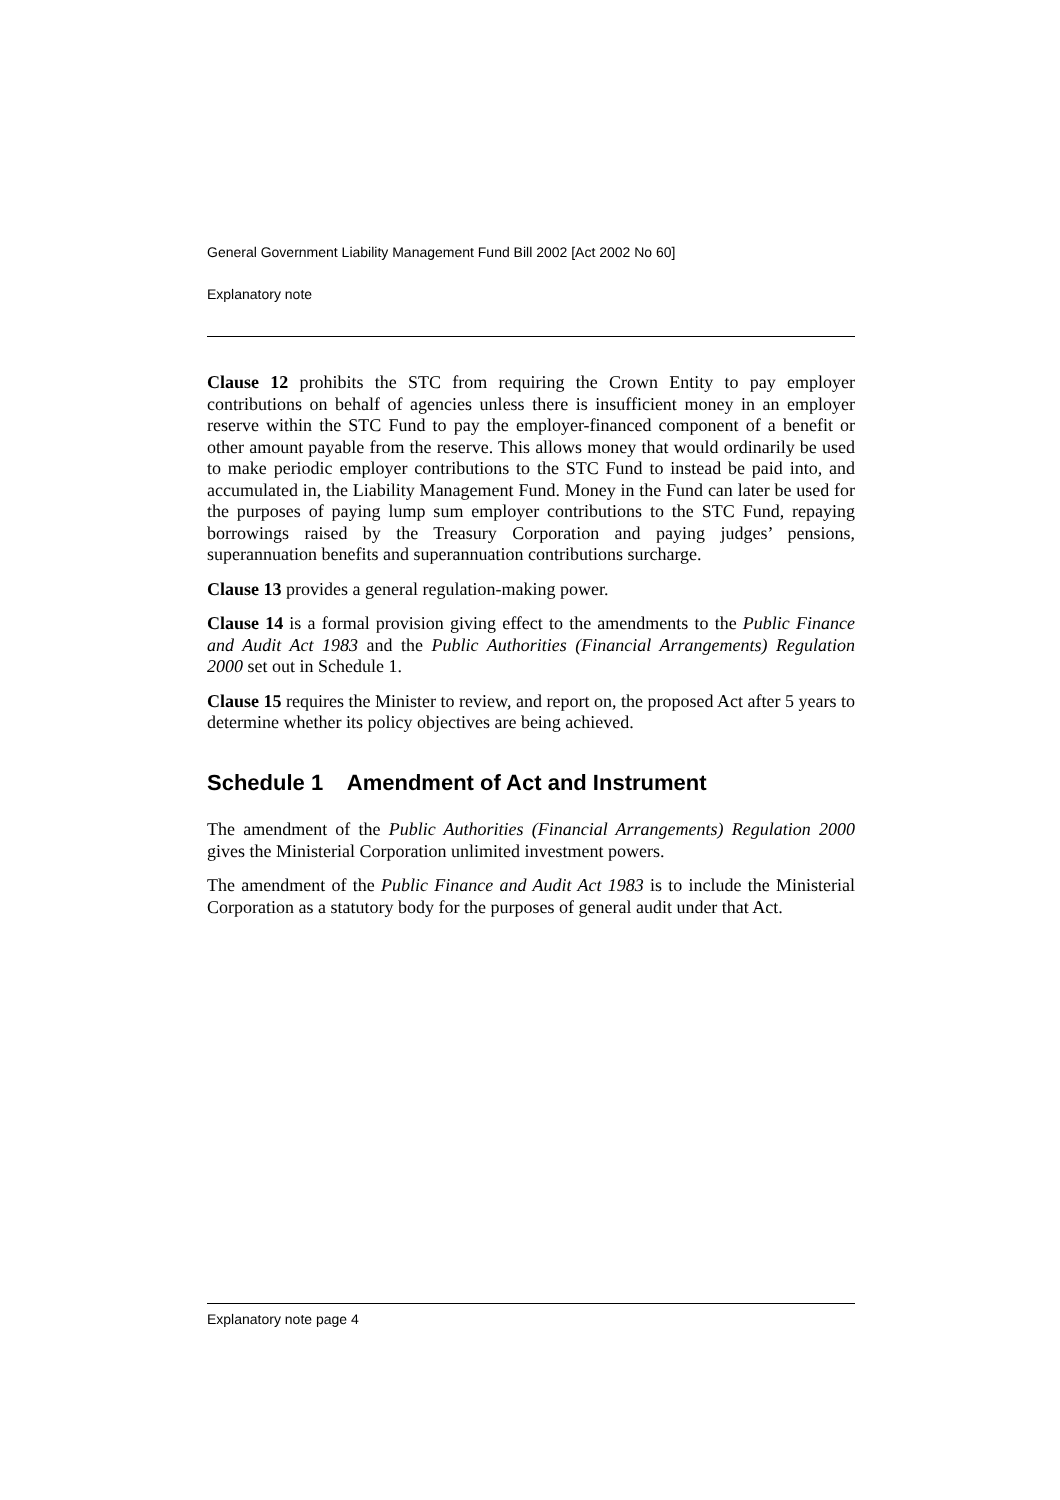General Government Liability Management Fund Bill 2002 [Act 2002 No 60]
Explanatory note
Clause 12 prohibits the STC from requiring the Crown Entity to pay employer contributions on behalf of agencies unless there is insufficient money in an employer reserve within the STC Fund to pay the employer-financed component of a benefit or other amount payable from the reserve. This allows money that would ordinarily be used to make periodic employer contributions to the STC Fund to instead be paid into, and accumulated in, the Liability Management Fund. Money in the Fund can later be used for the purposes of paying lump sum employer contributions to the STC Fund, repaying borrowings raised by the Treasury Corporation and paying judges’ pensions, superannuation benefits and superannuation contributions surcharge.
Clause 13 provides a general regulation-making power.
Clause 14 is a formal provision giving effect to the amendments to the Public Finance and Audit Act 1983 and the Public Authorities (Financial Arrangements) Regulation 2000 set out in Schedule 1.
Clause 15 requires the Minister to review, and report on, the proposed Act after 5 years to determine whether its policy objectives are being achieved.
Schedule 1 Amendment of Act and Instrument
The amendment of the Public Authorities (Financial Arrangements) Regulation 2000 gives the Ministerial Corporation unlimited investment powers.
The amendment of the Public Finance and Audit Act 1983 is to include the Ministerial Corporation as a statutory body for the purposes of general audit under that Act.
Explanatory note page 4